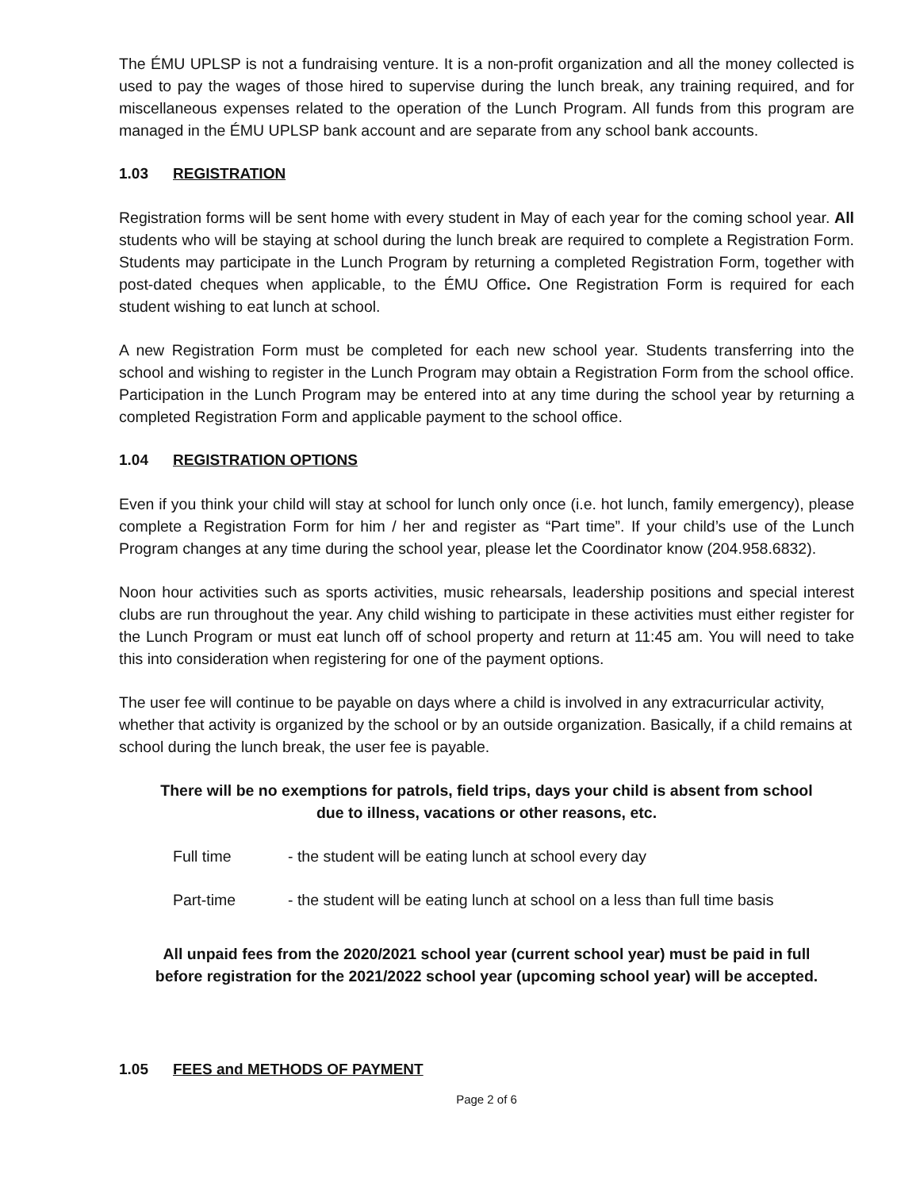The ÉMU UPLSP is not a fundraising venture. It is a non-profit organization and all the money collected is used to pay the wages of those hired to supervise during the lunch break, any training required, and for miscellaneous expenses related to the operation of the Lunch Program. All funds from this program are managed in the ÉMU UPLSP bank account and are separate from any school bank accounts.
1.03 REGISTRATION
Registration forms will be sent home with every student in May of each year for the coming school year. All students who will be staying at school during the lunch break are required to complete a Registration Form. Students may participate in the Lunch Program by returning a completed Registration Form, together with post-dated cheques when applicable, to the ÉMU Office. One Registration Form is required for each student wishing to eat lunch at school.
A new Registration Form must be completed for each new school year. Students transferring into the school and wishing to register in the Lunch Program may obtain a Registration Form from the school office. Participation in the Lunch Program may be entered into at any time during the school year by returning a completed Registration Form and applicable payment to the school office.
1.04 REGISTRATION OPTIONS
Even if you think your child will stay at school for lunch only once (i.e. hot lunch, family emergency), please complete a Registration Form for him / her and register as “Part time”. If your child’s use of the Lunch Program changes at any time during the school year, please let the Coordinator know (204.958.6832).
Noon hour activities such as sports activities, music rehearsals, leadership positions and special interest clubs are run throughout the year. Any child wishing to participate in these activities must either register for the Lunch Program or must eat lunch off of school property and return at 11:45 am. You will need to take this into consideration when registering for one of the payment options.
The user fee will continue to be payable on days where a child is involved in any extracurricular activity, whether that activity is organized by the school or by an outside organization. Basically, if a child remains at school during the lunch break, the user fee is payable.
There will be no exemptions for patrols, field trips, days your child is absent from school
due to illness, vacations or other reasons, etc.
Full time - the student will be eating lunch at school every day
Part-time - the student will be eating lunch at school on a less than full time basis
All unpaid fees from the 2020/2021 school year (current school year) must be paid in full
before registration for the 2021/2022 school year (upcoming school year) will be accepted.
1.05 FEES and METHODS OF PAYMENT
Page 2 of 6